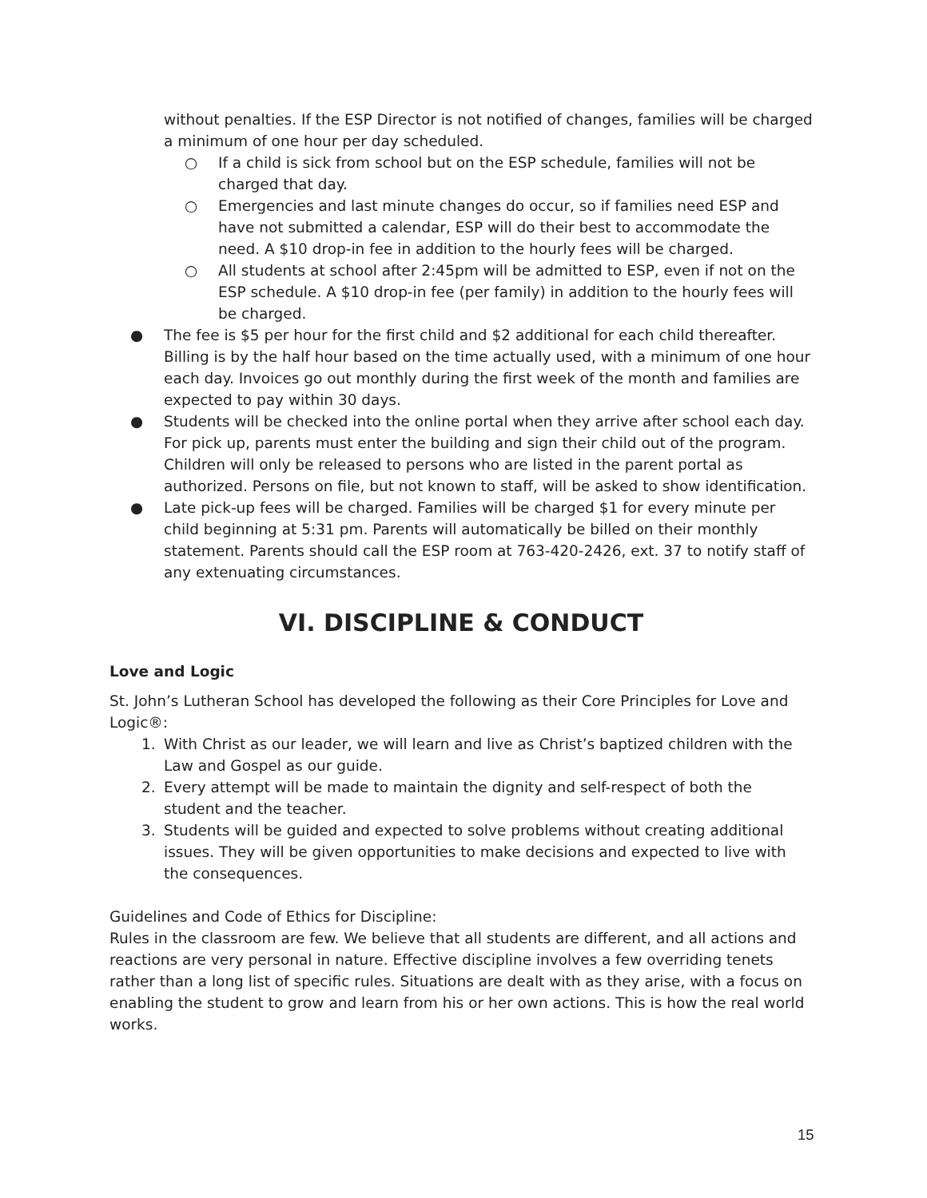without penalties. If the ESP Director is not notified of changes, families will be charged a minimum of one hour per day scheduled.
○ If a child is sick from school but on the ESP schedule, families will not be charged that day.
○ Emergencies and last minute changes do occur, so if families need ESP and have not submitted a calendar, ESP will do their best to accommodate the need. A $10 drop-in fee in addition to the hourly fees will be charged.
○ All students at school after 2:45pm will be admitted to ESP, even if not on the ESP schedule. A $10 drop-in fee (per family) in addition to the hourly fees will be charged.
● The fee is $5 per hour for the first child and $2 additional for each child thereafter. Billing is by the half hour based on the time actually used, with a minimum of one hour each day. Invoices go out monthly during the first week of the month and families are expected to pay within 30 days.
● Students will be checked into the online portal when they arrive after school each day. For pick up, parents must enter the building and sign their child out of the program. Children will only be released to persons who are listed in the parent portal as authorized. Persons on file, but not known to staff, will be asked to show identification.
● Late pick-up fees will be charged. Families will be charged $1 for every minute per child beginning at 5:31 pm. Parents will automatically be billed on their monthly statement. Parents should call the ESP room at 763-420-2426, ext. 37 to notify staff of any extenuating circumstances.
VI. DISCIPLINE & CONDUCT
Love and Logic
St. John’s Lutheran School has developed the following as their Core Principles for Love and Logic®:
1. With Christ as our leader, we will learn and live as Christ’s baptized children with the Law and Gospel as our guide.
2. Every attempt will be made to maintain the dignity and self-respect of both the student and the teacher.
3. Students will be guided and expected to solve problems without creating additional issues. They will be given opportunities to make decisions and expected to live with the consequences.
Guidelines and Code of Ethics for Discipline:
Rules in the classroom are few. We believe that all students are different, and all actions and reactions are very personal in nature. Effective discipline involves a few overriding tenets rather than a long list of specific rules. Situations are dealt with as they arise, with a focus on enabling the student to grow and learn from his or her own actions. This is how the real world works.
15